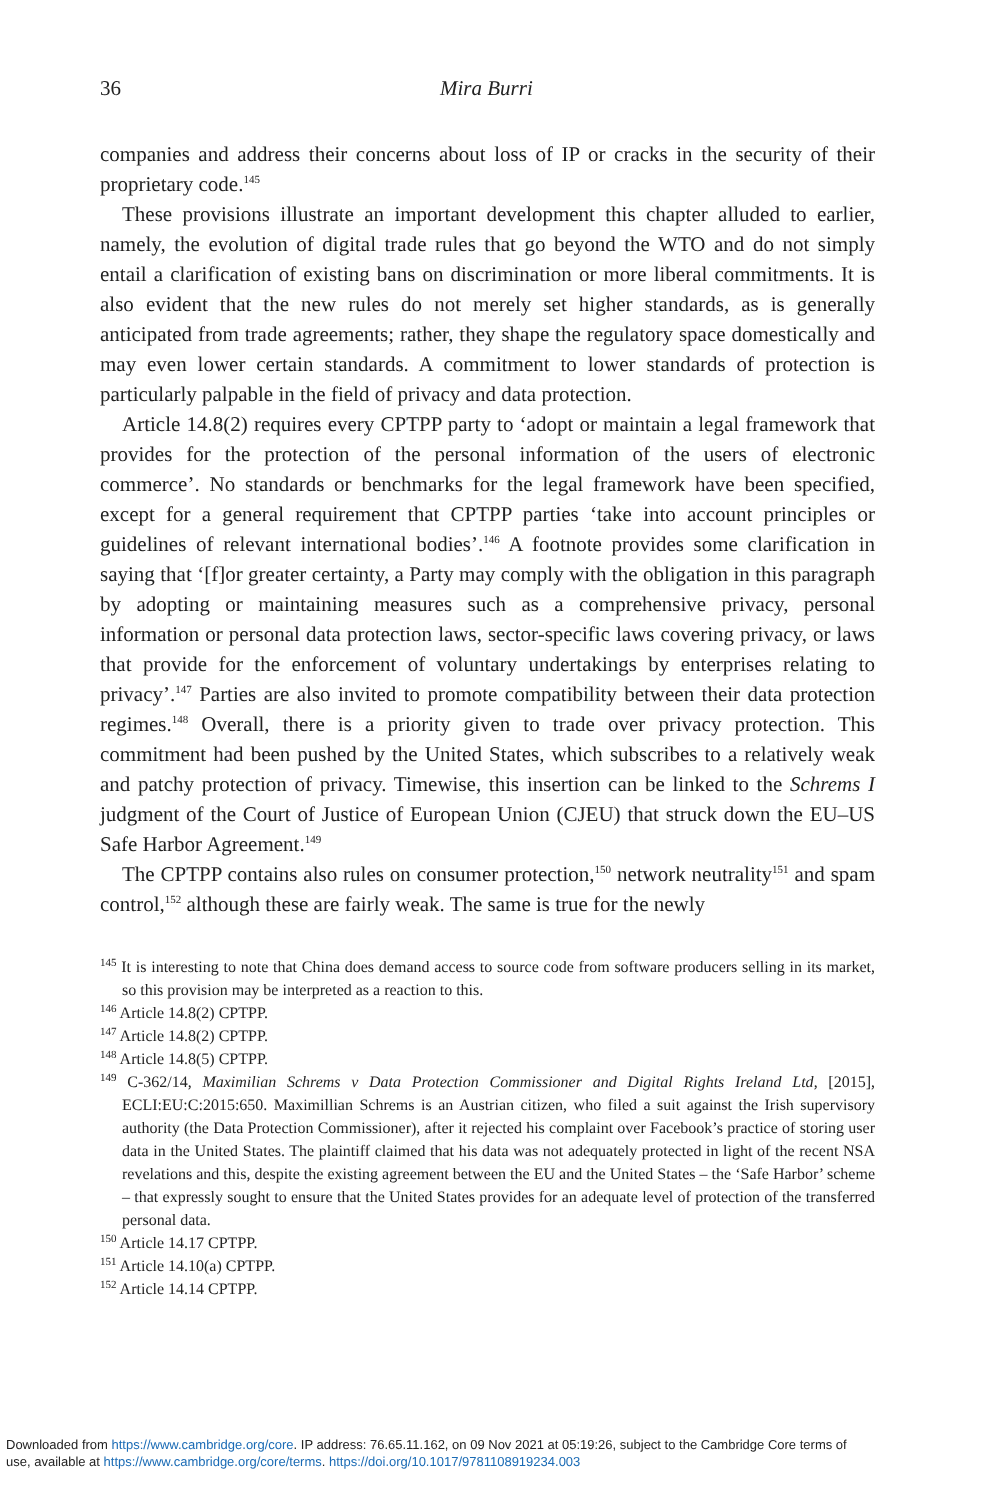36 Mira Burri
companies and address their concerns about loss of IP or cracks in the security of their proprietary code.<sup>145</sup>
These provisions illustrate an important development this chapter alluded to earlier, namely, the evolution of digital trade rules that go beyond the WTO and do not simply entail a clarification of existing bans on discrimination or more liberal commitments. It is also evident that the new rules do not merely set higher standards, as is generally anticipated from trade agreements; rather, they shape the regulatory space domestically and may even lower certain standards. A commitment to lower standards of protection is particularly palpable in the field of privacy and data protection.
Article 14.8(2) requires every CPTPP party to ‘adopt or maintain a legal framework that provides for the protection of the personal information of the users of electronic commerce’. No standards or benchmarks for the legal framework have been specified, except for a general requirement that CPTPP parties ‘take into account principles or guidelines of relevant international bodies’.<sup>146</sup> A footnote provides some clarification in saying that ‘[f]or greater certainty, a Party may comply with the obligation in this paragraph by adopting or maintaining measures such as a comprehensive privacy, personal information or personal data protection laws, sector-specific laws covering privacy, or laws that provide for the enforcement of voluntary undertakings by enterprises relating to privacy’.<sup>147</sup> Parties are also invited to promote compatibility between their data protection regimes.<sup>148</sup> Overall, there is a priority given to trade over privacy protection. This commitment had been pushed by the United States, which subscribes to a relatively weak and patchy protection of privacy. Timewise, this insertion can be linked to the Schrems I judgment of the Court of Justice of European Union (CJEU) that struck down the EU–US Safe Harbor Agreement.<sup>149</sup>
The CPTPP contains also rules on consumer protection,<sup>150</sup> network neutrality<sup>151</sup> and spam control,<sup>152</sup> although these are fairly weak. The same is true for the newly
<sup>145</sup> It is interesting to note that China does demand access to source code from software producers selling in its market, so this provision may be interpreted as a reaction to this.
<sup>146</sup> Article 14.8(2) CPTPP.
<sup>147</sup> Article 14.8(2) CPTPP.
<sup>148</sup> Article 14.8(5) CPTPP.
<sup>149</sup> C-362/14, Maximilian Schrems v Data Protection Commissioner and Digital Rights Ireland Ltd, [2015], ECLI:EU:C:2015:650. Maximillian Schrems is an Austrian citizen, who filed a suit against the Irish supervisory authority (the Data Protection Commissioner), after it rejected his complaint over Facebook’s practice of storing user data in the United States. The plaintiff claimed that his data was not adequately protected in light of the recent NSA revelations and this, despite the existing agreement between the EU and the United States – the ‘Safe Harbor’ scheme – that expressly sought to ensure that the United States provides for an adequate level of protection of the transferred personal data.
<sup>150</sup> Article 14.17 CPTPP.
<sup>151</sup> Article 14.10(a) CPTPP.
<sup>152</sup> Article 14.14 CPTPP.
Downloaded from https://www.cambridge.org/core. IP address: 76.65.11.162, on 09 Nov 2021 at 05:19:26, subject to the Cambridge Core terms of
use, available at https://www.cambridge.org/core/terms. https://doi.org/10.1017/9781108919234.003